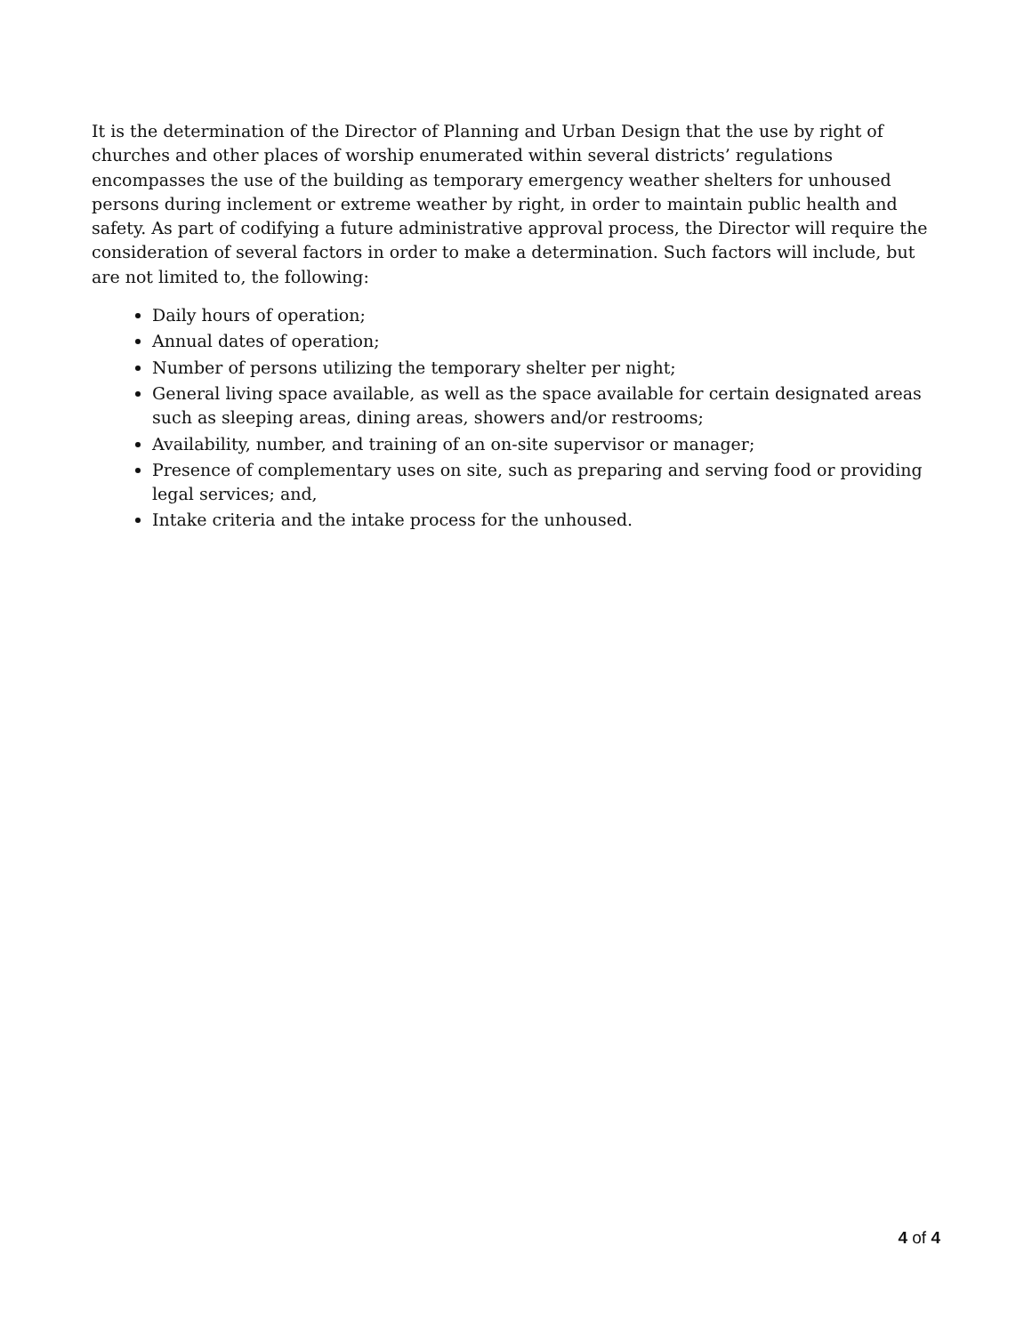It is the determination of the Director of Planning and Urban Design that the use by right of churches and other places of worship enumerated within several districts’ regulations encompasses the use of the building as temporary emergency weather shelters for unhoused persons during inclement or extreme weather by right, in order to maintain public health and safety. As part of codifying a future administrative approval process, the Director will require the consideration of several factors in order to make a determination. Such factors will include, but are not limited to, the following:
Daily hours of operation;
Annual dates of operation;
Number of persons utilizing the temporary shelter per night;
General living space available, as well as the space available for certain designated areas such as sleeping areas, dining areas, showers and/or restrooms;
Availability, number, and training of an on-site supervisor or manager;
Presence of complementary uses on site, such as preparing and serving food or providing legal services; and,
Intake criteria and the intake process for the unhoused.
4 of 4